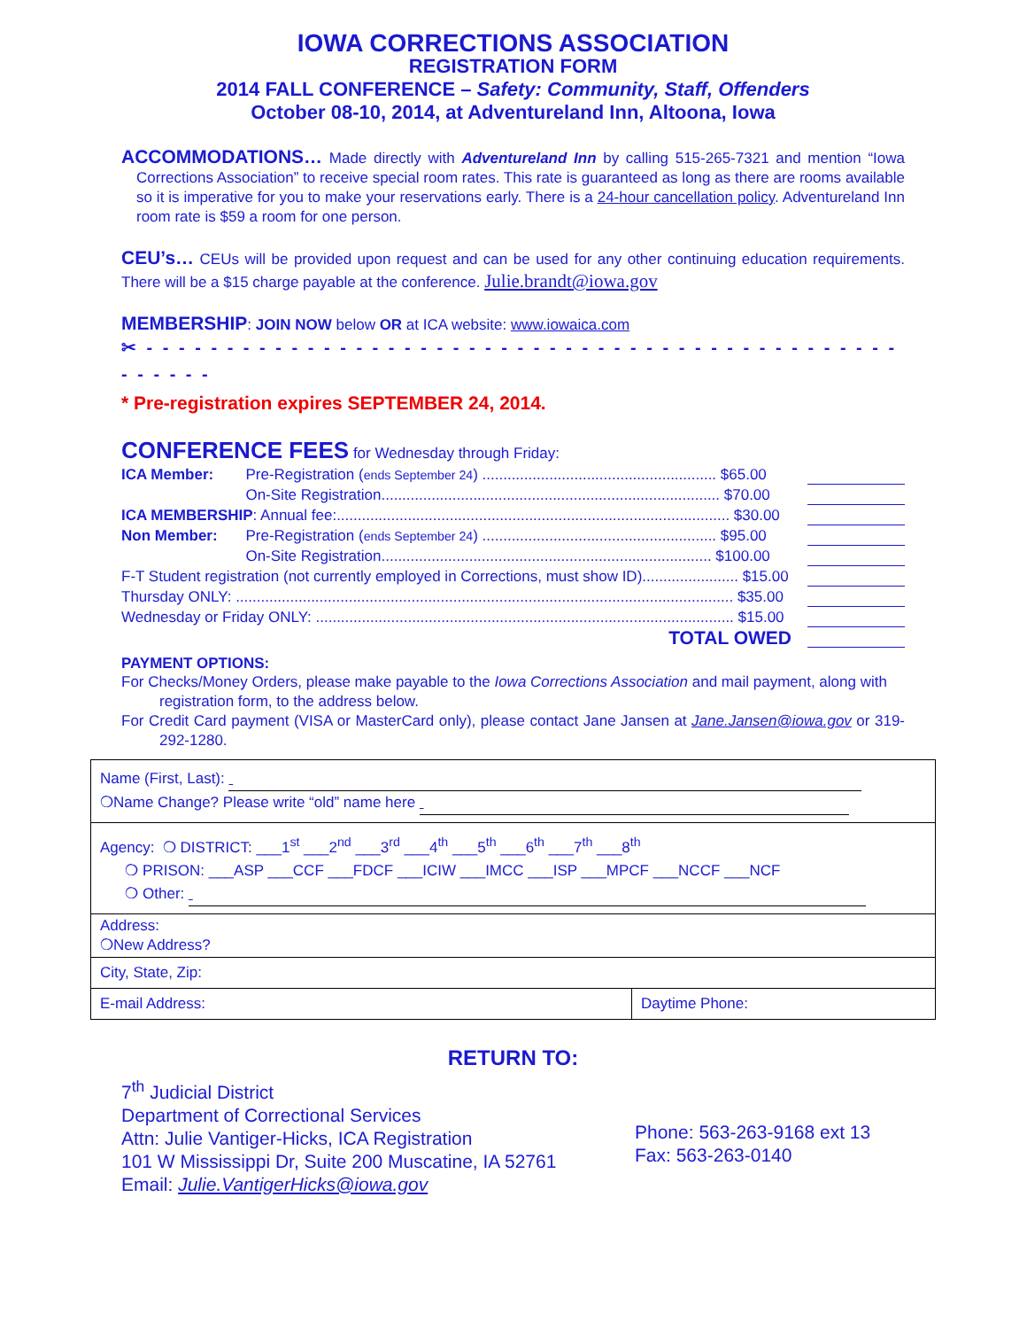IOWA CORRECTIONS ASSOCIATION
REGISTRATION FORM
2014 FALL CONFERENCE – Safety: Community, Staff, Offenders
October 08-10, 2014, at Adventureland Inn, Altoona, Iowa
ACCOMMODATIONS… Made directly with Adventureland Inn by calling 515-265-7321 and mention “Iowa Corrections Association” to receive special room rates. This rate is guaranteed as long as there are rooms available so it is imperative for you to make your reservations early. There is a 24-hour cancellation policy. Adventureland Inn room rate is $59 a room for one person.
CEU’s… CEUs will be provided upon request and can be used for any other continuing education requirements. There will be a $15 charge payable at the conference. Julie.brandt@iowa.gov
MEMBERSHIP: JOIN NOW below OR at ICA website: www.iowaica.com
✂ - - - - - - - - - - - - - - - - - - - - - - - - - - - - - - - - - - - - - - - - - - - - - - - - - - - - -
* Pre-registration expires SEPTEMBER 24, 2014.
CONFERENCE FEES for Wednesday through Friday:
| ICA Member: | Pre-Registration ( ends September 24 ) ........................................................ $65.00 | |
| | On-Site Registration................................................................................. $70.00 | |
| ICA MEMBERSHIP : Annual fee:.............................................................................................. $30.00 | | |
| Non Member: | Pre-Registration ( ends September 24 ) ........................................................ $95.00 | |
| | On-Site Registration............................................................................... $100.00 | |
| F-T Student registration (not currently employed in Corrections, must show ID)....................... $15.00 | | |
| Thursday ONLY: ....................................................................................................................... $35.00 | | |
| Wednesday or Friday ONLY: .................................................................................................... $15.00 | | |
| TOTAL OWED | | |
PAYMENT OPTIONS:
For Checks/Money Orders, please make payable to the Iowa Corrections Association and mail payment, along with registration form, to the address below.
For Credit Card payment (VISA or MasterCard only), please contact Jane Jansen at Jane.Jansen@iowa.gov or 319-292-1280.
| Name (First, Last): ❍Name Change? Please write “old” name here | |
| Agency: ❍ DISTRICT: ___1<sup>st</sup> ___2<sup>nd</sup> ___3<sup>rd</sup> ___4<sup>th</sup> ___5<sup>th</sup> ___6<sup>th</sup> ___7<sup>th</sup> ___8<sup>th</sup> ❍ PRISON: ___ASP ___CCF ___FDCF ___ICIW ___IMCC ___ISP ___MPCF ___NCCF ___NCF ❍ Other: | |
| Address: ❍New Address? | |
| City, State, Zip: | |
| E-mail Address: | Daytime Phone: |
RETURN TO:
7<sup>th</sup> Judicial District
Department of Correctional Services
Attn: Julie Vantiger-Hicks, ICA Registration
101 W Mississippi Dr, Suite 200 Muscatine, IA 52761
Email: Julie.VantigerHicks@iowa.gov
Phone: 563-263-9168 ext 13
Fax: 563-263-0140